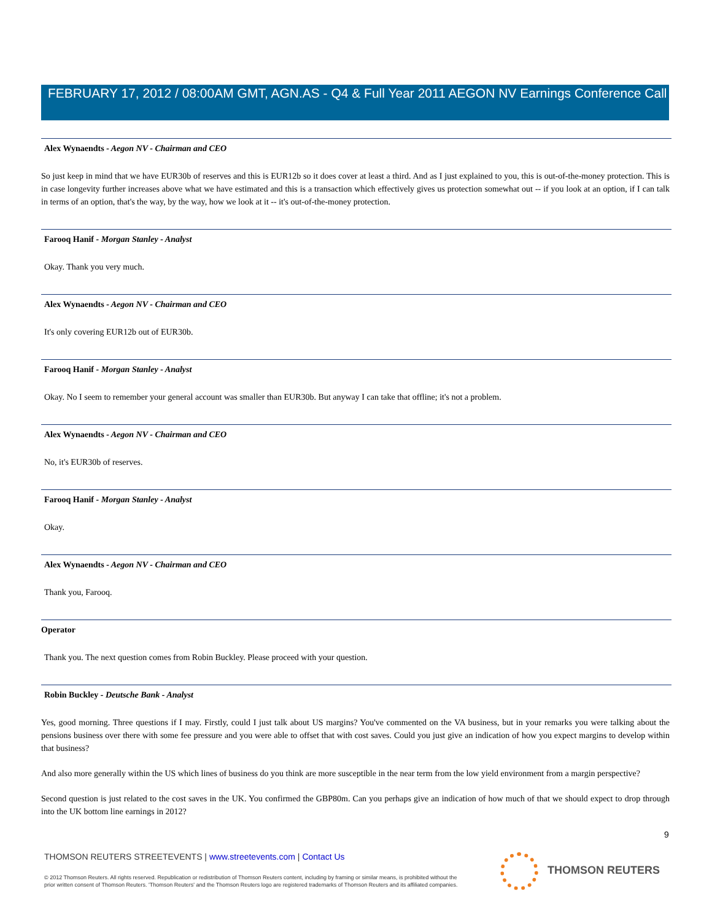FEBRUARY 17, 2012 / 08:00AM GMT, AGN.AS - Q4 & Full Year 2011 AEGON NV Earnings Conference Call
Alex Wynaendts - Aegon NV - Chairman and CEO
So just keep in mind that we have EUR30b of reserves and this is EUR12b so it does cover at least a third. And as I just explained to you, this is out-of-the-money protection. This is in case longevity further increases above what we have estimated and this is a transaction which effectively gives us protection somewhat out -- if you look at an option, if I can talk in terms of an option, that's the way, by the way, how we look at it -- it's out-of-the-money protection.
Farooq Hanif - Morgan Stanley - Analyst
Okay. Thank you very much.
Alex Wynaendts - Aegon NV - Chairman and CEO
It's only covering EUR12b out of EUR30b.
Farooq Hanif - Morgan Stanley - Analyst
Okay. No I seem to remember your general account was smaller than EUR30b. But anyway I can take that offline; it's not a problem.
Alex Wynaendts - Aegon NV - Chairman and CEO
No, it's EUR30b of reserves.
Farooq Hanif - Morgan Stanley - Analyst
Okay.
Alex Wynaendts - Aegon NV - Chairman and CEO
Thank you, Farooq.
Operator
Thank you. The next question comes from Robin Buckley. Please proceed with your question.
Robin Buckley - Deutsche Bank - Analyst
Yes, good morning. Three questions if I may. Firstly, could I just talk about US margins? You've commented on the VA business, but in your remarks you were talking about the pensions business over there with some fee pressure and you were able to offset that with cost saves. Could you just give an indication of how you expect margins to develop within that business?
And also more generally within the US which lines of business do you think are more susceptible in the near term from the low yield environment from a margin perspective?
Second question is just related to the cost saves in the UK. You confirmed the GBP80m. Can you perhaps give an indication of how much of that we should expect to drop through into the UK bottom line earnings in 2012?
9
THOMSON REUTERS STREETEVENTS | www.streetevents.com | Contact Us
© 2012 Thomson Reuters. All rights reserved. Republication or redistribution of Thomson Reuters content, including by framing or similar means, is prohibited without the prior written consent of Thomson Reuters. 'Thomson Reuters' and the Thomson Reuters logo are registered trademarks of Thomson Reuters and its affiliated companies.
THOMSON REUTERS